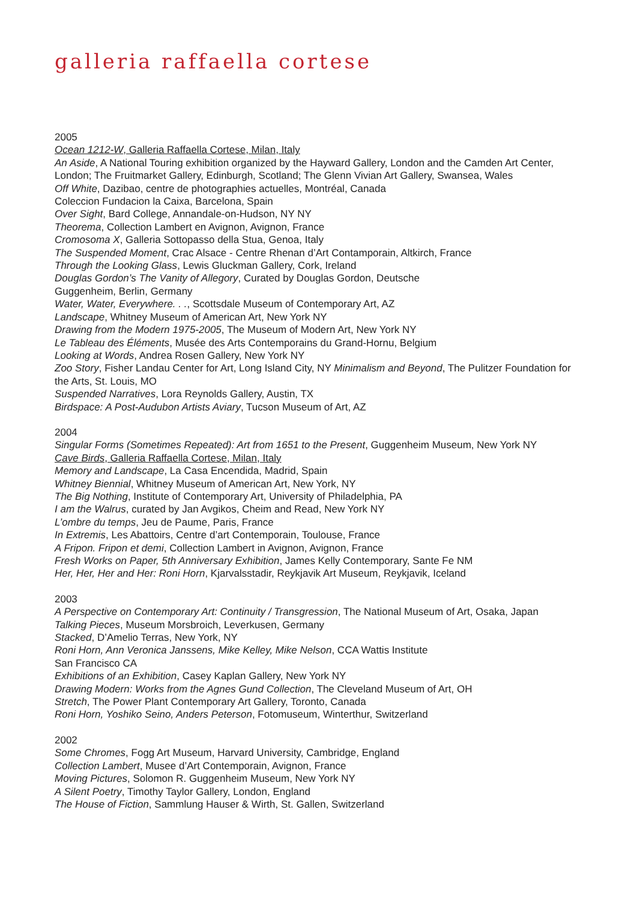galleria raffaella cortese
2005
Ocean 1212-W, Galleria Raffaella Cortese, Milan, Italy
An Aside, A National Touring exhibition organized by the Hayward Gallery, London and the Camden Art Center, London; The Fruitmarket Gallery, Edinburgh, Scotland; The Glenn Vivian Art Gallery, Swansea, Wales
Off White, Dazibao, centre de photographies actuelles, Montréal, Canada
Coleccion Fundacion la Caixa, Barcelona, Spain
Over Sight, Bard College, Annandale-on-Hudson, NY NY
Theorema, Collection Lambert en Avignon, Avignon, France
Cromosoma X, Galleria Sottopasso della Stua, Genoa, Italy
The Suspended Moment, Crac Alsace - Centre Rhenan d’Art Contamporain, Altkirch, France
Through the Looking Glass, Lewis Gluckman Gallery, Cork, Ireland
Douglas Gordon’s The Vanity of Allegory, Curated by Douglas Gordon, Deutsche
Guggenheim, Berlin, Germany
Water, Water, Everywhere. . ., Scottsdale Museum of Contemporary Art, AZ
Landscape, Whitney Museum of American Art, New York NY
Drawing from the Modern 1975-2005, The Museum of Modern Art, New York NY
Le Tableau des Éléments, Musée des Arts Contemporains du Grand-Hornu, Belgium
Looking at Words, Andrea Rosen Gallery, New York NY
Zoo Story, Fisher Landau Center for Art, Long Island City, NY Minimalism and Beyond, The Pulitzer Foundation for the Arts, St. Louis, MO
Suspended Narratives, Lora Reynolds Gallery, Austin, TX
Birdspace: A Post-Audubon Artists Aviary, Tucson Museum of Art, AZ
2004
Singular Forms (Sometimes Repeated): Art from 1651 to the Present, Guggenheim Museum, New York NY
Cave Birds, Galleria Raffaella Cortese, Milan, Italy
Memory and Landscape, La Casa Encendida, Madrid, Spain
Whitney Biennial, Whitney Museum of American Art, New York, NY
The Big Nothing, Institute of Contemporary Art, University of Philadelphia, PA
I am the Walrus, curated by Jan Avgikos, Cheim and Read, New York NY
L’ombre du temps, Jeu de Paume, Paris, France
In Extremis, Les Abattoirs, Centre d’art Contemporain, Toulouse, France
A Fripon. Fripon et demi, Collection Lambert in Avignon, Avignon, France
Fresh Works on Paper, 5th Anniversary Exhibition, James Kelly Contemporary, Sante Fe NM
Her, Her, Her and Her: Roni Horn, Kjarvalsstadir, Reykjavik Art Museum, Reykjavik, Iceland
2003
A Perspective on Contemporary Art: Continuity / Transgression, The National Museum of Art, Osaka, Japan
Talking Pieces, Museum Morsbroich, Leverkusen, Germany
Stacked, D’Amelio Terras, New York, NY
Roni Horn, Ann Veronica Janssens, Mike Kelley, Mike Nelson, CCA Wattis Institute
San Francisco CA
Exhibitions of an Exhibition, Casey Kaplan Gallery, New York NY
Drawing Modern: Works from the Agnes Gund Collection, The Cleveland Museum of Art, OH
Stretch, The Power Plant Contemporary Art Gallery, Toronto, Canada
Roni Horn, Yoshiko Seino, Anders Peterson, Fotomuseum, Winterthur, Switzerland
2002
Some Chromes, Fogg Art Museum, Harvard University, Cambridge, England
Collection Lambert, Musee d’Art Contemporain, Avignon, France
Moving Pictures, Solomon R. Guggenheim Museum, New York NY
A Silent Poetry, Timothy Taylor Gallery, London, England
The House of Fiction, Sammlung Hauser & Wirth, St. Gallen, Switzerland